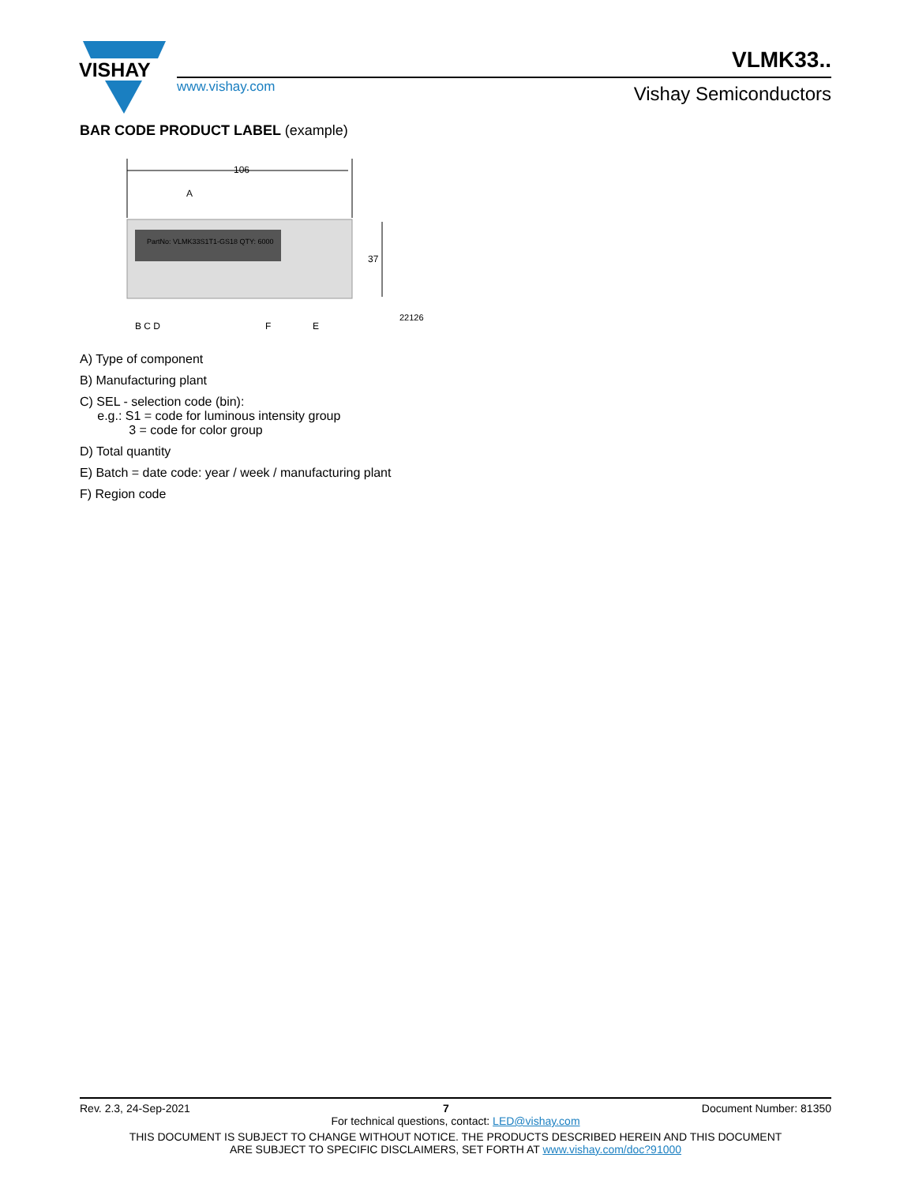VISHAY
www.vishay.com
VLMK33..
Vishay Semiconductors
BAR CODE PRODUCT LABEL (example)
106
A
37
PartNo: VLMK33S1T1-GS18 QTY: 6000
B C D F E
22126
A) Type of component
B) Manufacturing plant
C) SEL - selection code (bin):
e.g.: S1 = code for luminous intensity group
3 = code for color group
D) Total quantity
E) Batch = date code: year / week / manufacturing plant
F) Region code
Rev. 2.3, 24-Sep-2021 7 Document Number: 81350
For technical questions, contact: LED@vishay.com
THIS DOCUMENT IS SUBJECT TO CHANGE WITHOUT NOTICE. THE PRODUCTS DESCRIBED HEREIN AND THIS DOCUMENT
ARE SUBJECT TO SPECIFIC DISCLAIMERS, SET FORTH AT www.vishay.com/doc?91000